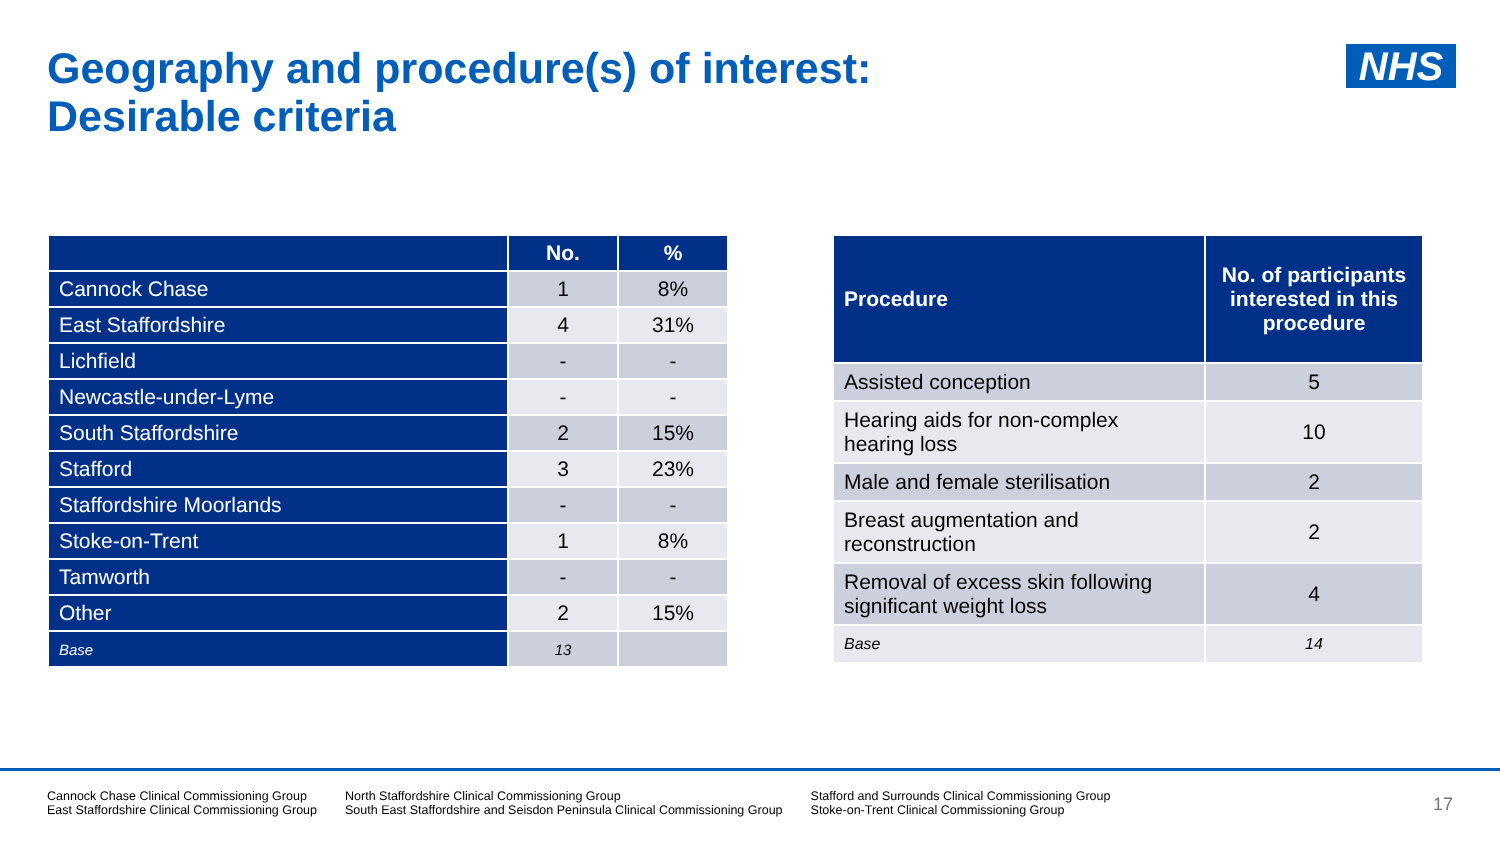Geography and procedure(s) of interest:
Desirable criteria
NHS
| | No. | % |
| --- | --- | --- |
| Cannock Chase | 1 | 8% |
| East Staffordshire | 4 | 31% |
| Lichfield | - | - |
| Newcastle-under-Lyme | - | - |
| South Staffordshire | 2 | 15% |
| Stafford | 3 | 23% |
| Staffordshire Moorlands | - | - |
| Stoke-on-Trent | 1 | 8% |
| Tamworth | - | - |
| Other | 2 | 15% |
| Base | 13 | |
| Procedure | No. of participants interested in this procedure |
| --- | --- |
| Assisted conception | 5 |
| Hearing aids for non-complex hearing loss | 10 |
| Male and female sterilisation | 2 |
| Breast augmentation and reconstruction | 2 |
| Removal of excess skin following significant weight loss | 4 |
| Base | 14 |
Cannock Chase Clinical Commissioning Group
East Staffordshire Clinical Commissioning Group
North Staffordshire Clinical Commissioning Group
South East Staffordshire and Seisdon Peninsula Clinical Commissioning Group
Stafford and Surrounds Clinical Commissioning Group
Stoke-on-Trent Clinical Commissioning Group
17